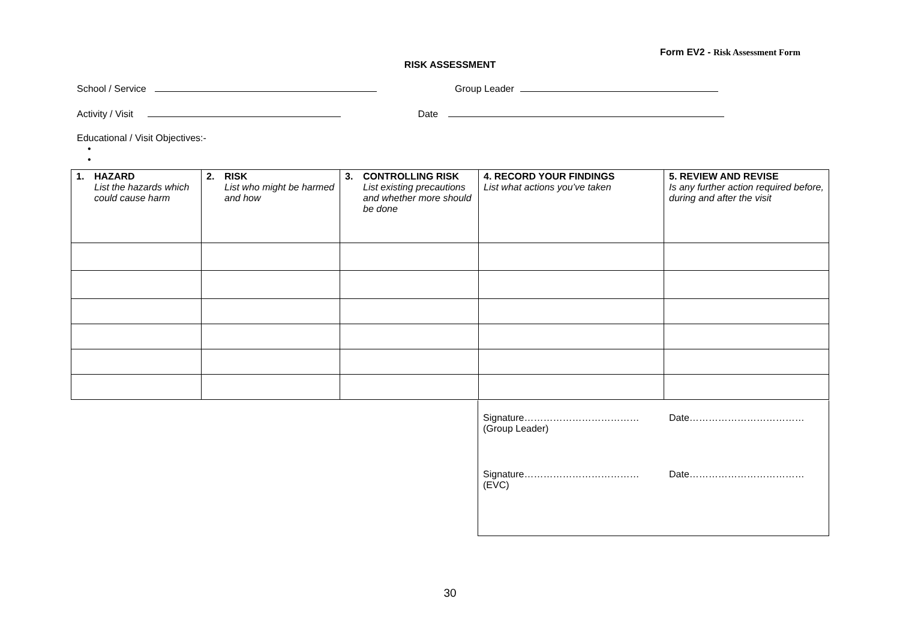Form EV2 - Risk Assessment Form
RISK ASSESSMENT
School / Service Group Leader
Activity / Visit Date
Educational / Visit Objectives:-
•
•
| 1. HAZARD List the hazards which could cause harm | 2. RISK List who might be harmed and how | 3. CONTROLLING RISK List existing precautions and whether more should be done | 4. RECORD YOUR FINDINGS List what actions you’ve taken | 5. REVIEW AND REVISE Is any further action required before, during and after the visit |
Signature……………………………… Date………………………………
(Group Leader)
Signature……………………………… Date………………………………
(EVC)
30